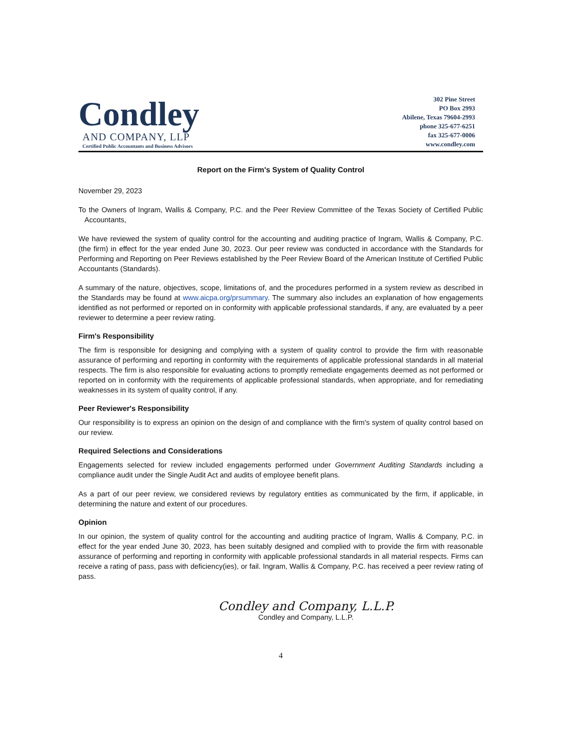Condley
AND COMPANY, LLP
Certified Public Accountants and Business Advisors
302 Pine Street
PO Box 2993
Abilene, Texas 79604-2993
phone 325-677-6251
fax 325-677-0006
www.condley.com
Report on the Firm's System of Quality Control
November 29, 2023
To the Owners of Ingram, Wallis & Company, P.C. and the Peer Review Committee of the Texas Society of Certified Public Accountants,
We have reviewed the system of quality control for the accounting and auditing practice of Ingram, Wallis & Company, P.C. (the firm) in effect for the year ended June 30, 2023. Our peer review was conducted in accordance with the Standards for Performing and Reporting on Peer Reviews established by the Peer Review Board of the American Institute of Certified Public Accountants (Standards).
A summary of the nature, objectives, scope, limitations of, and the procedures performed in a system review as described in the Standards may be found at www.aicpa.org/prsummary. The summary also includes an explanation of how engagements identified as not performed or reported on in conformity with applicable professional standards, if any, are evaluated by a peer reviewer to determine a peer review rating.
Firm's Responsibility
The firm is responsible for designing and complying with a system of quality control to provide the firm with reasonable assurance of performing and reporting in conformity with the requirements of applicable professional standards in all material respects. The firm is also responsible for evaluating actions to promptly remediate engagements deemed as not performed or reported on in conformity with the requirements of applicable professional standards, when appropriate, and for remediating weaknesses in its system of quality control, if any.
Peer Reviewer's Responsibility
Our responsibility is to express an opinion on the design of and compliance with the firm's system of quality control based on our review.
Required Selections and Considerations
Engagements selected for review included engagements performed under Government Auditing Standards including a compliance audit under the Single Audit Act and audits of employee benefit plans.
As a part of our peer review, we considered reviews by regulatory entities as communicated by the firm, if applicable, in determining the nature and extent of our procedures.
Opinion
In our opinion, the system of quality control for the accounting and auditing practice of Ingram, Wallis & Company, P.C. in effect for the year ended June 30, 2023, has been suitably designed and complied with to provide the firm with reasonable assurance of performing and reporting in conformity with applicable professional standards in all material respects. Firms can receive a rating of pass, pass with deficiency(ies), or fail. Ingram, Wallis & Company, P.C. has received a peer review rating of pass.
Condley and Company, L.L.P.
Condley and Company, L.L.P.
4